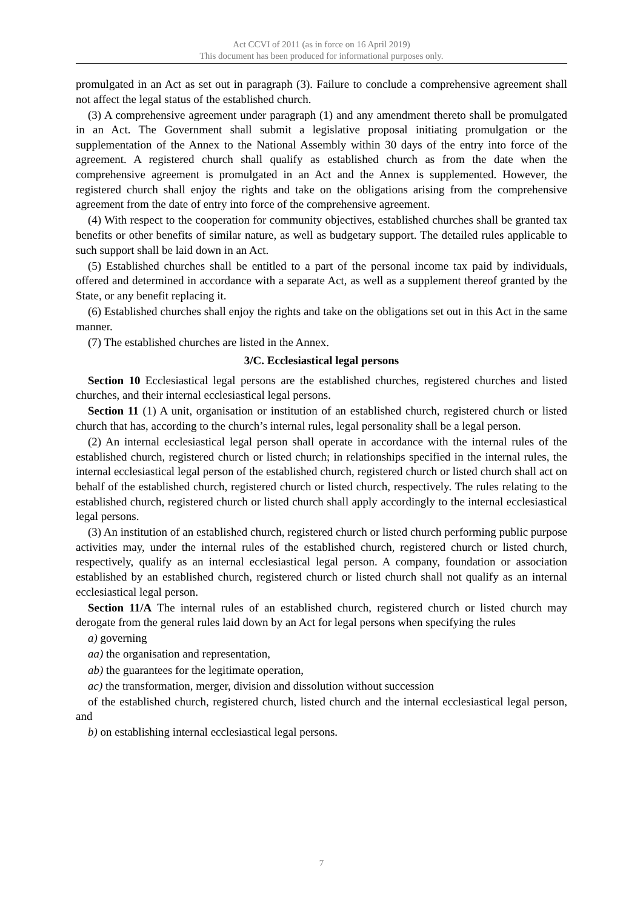Act CCVI of 2011 (as in force on 16 April 2019)
This document has been produced for informational purposes only.
promulgated in an Act as set out in paragraph (3). Failure to conclude a comprehensive agreement shall not affect the legal status of the established church.
(3) A comprehensive agreement under paragraph (1) and any amendment thereto shall be promulgated in an Act. The Government shall submit a legislative proposal initiating promulgation or the supplementation of the Annex to the National Assembly within 30 days of the entry into force of the agreement. A registered church shall qualify as established church as from the date when the comprehensive agreement is promulgated in an Act and the Annex is supplemented. However, the registered church shall enjoy the rights and take on the obligations arising from the comprehensive agreement from the date of entry into force of the comprehensive agreement.
(4) With respect to the cooperation for community objectives, established churches shall be granted tax benefits or other benefits of similar nature, as well as budgetary support. The detailed rules applicable to such support shall be laid down in an Act.
(5) Established churches shall be entitled to a part of the personal income tax paid by individuals, offered and determined in accordance with a separate Act, as well as a supplement thereof granted by the State, or any benefit replacing it.
(6) Established churches shall enjoy the rights and take on the obligations set out in this Act in the same manner.
(7) The established churches are listed in the Annex.
3/C. Ecclesiastical legal persons
Section 10 Ecclesiastical legal persons are the established churches, registered churches and listed churches, and their internal ecclesiastical legal persons.
Section 11 (1) A unit, organisation or institution of an established church, registered church or listed church that has, according to the church’s internal rules, legal personality shall be a legal person.
(2) An internal ecclesiastical legal person shall operate in accordance with the internal rules of the established church, registered church or listed church; in relationships specified in the internal rules, the internal ecclesiastical legal person of the established church, registered church or listed church shall act on behalf of the established church, registered church or listed church, respectively. The rules relating to the established church, registered church or listed church shall apply accordingly to the internal ecclesiastical legal persons.
(3) An institution of an established church, registered church or listed church performing public purpose activities may, under the internal rules of the established church, registered church or listed church, respectively, qualify as an internal ecclesiastical legal person. A company, foundation or association established by an established church, registered church or listed church shall not qualify as an internal ecclesiastical legal person.
Section 11/A The internal rules of an established church, registered church or listed church may derogate from the general rules laid down by an Act for legal persons when specifying the rules
a) governing
aa) the organisation and representation,
ab) the guarantees for the legitimate operation,
ac) the transformation, merger, division and dissolution without succession
of the established church, registered church, listed church and the internal ecclesiastical legal person, and
b) on establishing internal ecclesiastical legal persons.
7